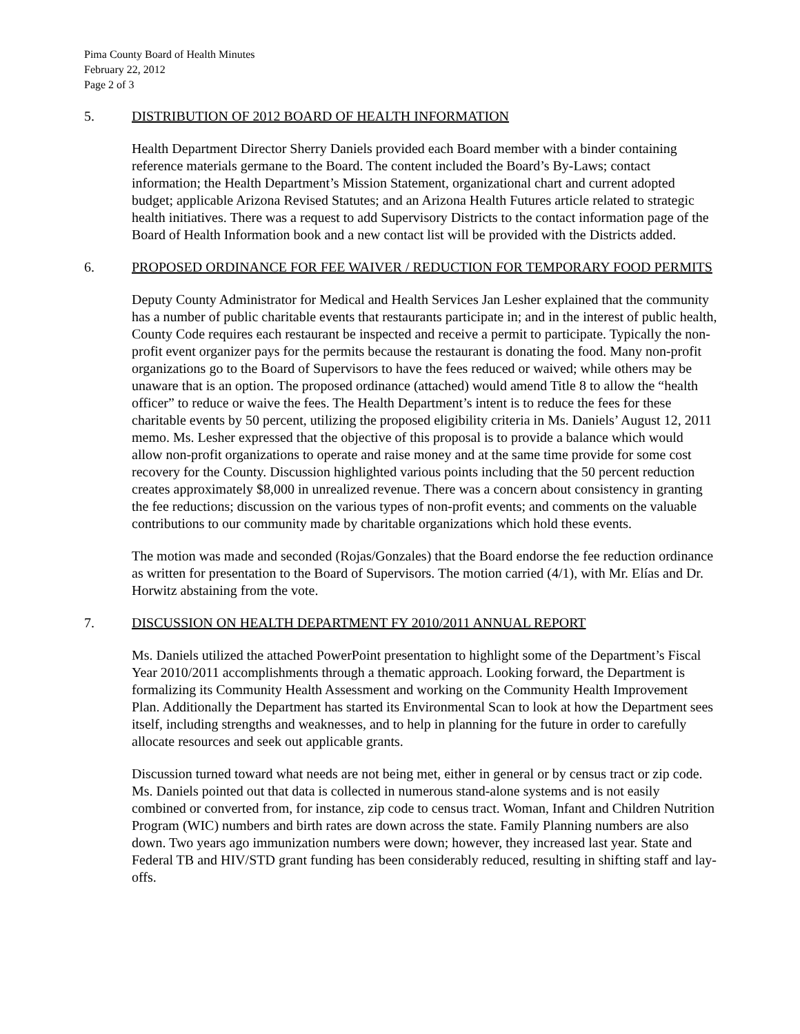Pima County Board of Health Minutes
February 22, 2012
Page 2 of 3
5. DISTRIBUTION OF 2012 BOARD OF HEALTH INFORMATION
Health Department Director Sherry Daniels provided each Board member with a binder containing reference materials germane to the Board. The content included the Board’s By-Laws; contact information; the Health Department’s Mission Statement, organizational chart and current adopted budget; applicable Arizona Revised Statutes; and an Arizona Health Futures article related to strategic health initiatives. There was a request to add Supervisory Districts to the contact information page of the Board of Health Information book and a new contact list will be provided with the Districts added.
6. PROPOSED ORDINANCE FOR FEE WAIVER / REDUCTION FOR TEMPORARY FOOD PERMITS
Deputy County Administrator for Medical and Health Services Jan Lesher explained that the community has a number of public charitable events that restaurants participate in; and in the interest of public health, County Code requires each restaurant be inspected and receive a permit to participate. Typically the non-profit event organizer pays for the permits because the restaurant is donating the food. Many non-profit organizations go to the Board of Supervisors to have the fees reduced or waived; while others may be unaware that is an option. The proposed ordinance (attached) would amend Title 8 to allow the “health officer” to reduce or waive the fees. The Health Department’s intent is to reduce the fees for these charitable events by 50 percent, utilizing the proposed eligibility criteria in Ms. Daniels’ August 12, 2011 memo. Ms. Lesher expressed that the objective of this proposal is to provide a balance which would allow non-profit organizations to operate and raise money and at the same time provide for some cost recovery for the County. Discussion highlighted various points including that the 50 percent reduction creates approximately $8,000 in unrealized revenue. There was a concern about consistency in granting the fee reductions; discussion on the various types of non-profit events; and comments on the valuable contributions to our community made by charitable organizations which hold these events.
The motion was made and seconded (Rojas/Gonzales) that the Board endorse the fee reduction ordinance as written for presentation to the Board of Supervisors. The motion carried (4/1), with Mr. Elías and Dr. Horwitz abstaining from the vote.
7. DISCUSSION ON HEALTH DEPARTMENT FY 2010/2011 ANNUAL REPORT
Ms. Daniels utilized the attached PowerPoint presentation to highlight some of the Department’s Fiscal Year 2010/2011 accomplishments through a thematic approach. Looking forward, the Department is formalizing its Community Health Assessment and working on the Community Health Improvement Plan. Additionally the Department has started its Environmental Scan to look at how the Department sees itself, including strengths and weaknesses, and to help in planning for the future in order to carefully allocate resources and seek out applicable grants.
Discussion turned toward what needs are not being met, either in general or by census tract or zip code. Ms. Daniels pointed out that data is collected in numerous stand-alone systems and is not easily combined or converted from, for instance, zip code to census tract. Woman, Infant and Children Nutrition Program (WIC) numbers and birth rates are down across the state. Family Planning numbers are also down. Two years ago immunization numbers were down; however, they increased last year. State and Federal TB and HIV/STD grant funding has been considerably reduced, resulting in shifting staff and lay-offs.